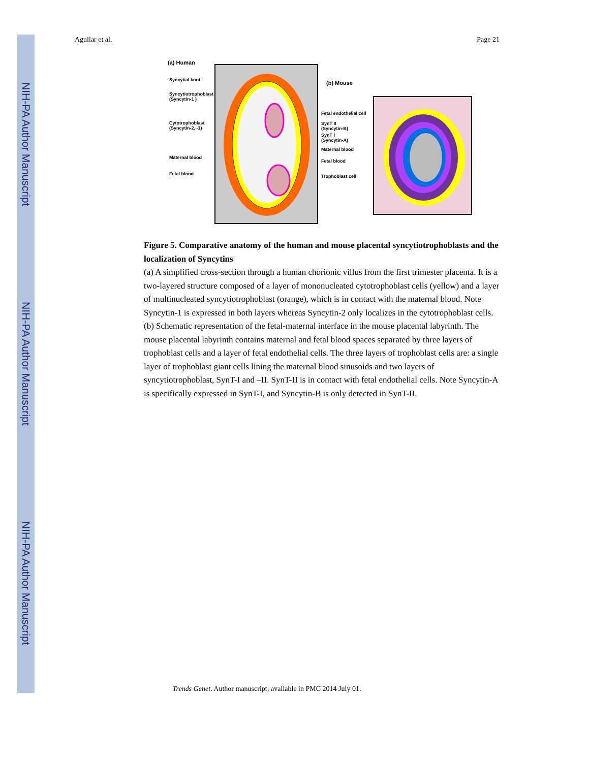NIH-PA Author Manuscript
NIH-PA Author Manuscript
NIH-PA Author Manuscript
Aguilar et al. Page 21
(a) Human
Syncytial knot
Syncytiotrophoblast
(Syncytin-1 )
Cytotrophoblast
(Syncytin-2, -1)
Maternal blood
Fetal blood
(b) Mouse
Fetal endothelial cell
SynT II
(Syncytin-B)
SynT I
(Syncytin-A)
Maternal blood
Fetal blood
Trophoblast cell
Figure 5. Comparative anatomy of the human and mouse placental syncytiotrophoblasts and the localization of Syncytins
(a) A simplified cross-section through a human chorionic villus from the first trimester placenta. It is a two-layered structure composed of a layer of mononucleated cytotrophoblast cells (yellow) and a layer of multinucleated syncytiotrophoblast (orange), which is in contact with the maternal blood. Note Syncytin-1 is expressed in both layers whereas Syncytin-2 only localizes in the cytotrophoblast cells. (b) Schematic representation of the fetal-maternal interface in the mouse placental labyrinth. The mouse placental labyrinth contains maternal and fetal blood spaces separated by three layers of trophoblast cells and a layer of fetal endothelial cells. The three layers of trophoblast cells are: a single layer of trophoblast giant cells lining the maternal blood sinusoids and two layers of syncytiotrophoblast, SynT-I and –II. SynT-II is in contact with fetal endothelial cells. Note Syncytin-A is specifically expressed in SynT-I, and Syncytin-B is only detected in SynT-II.
Trends Genet. Author manuscript; available in PMC 2014 July 01.